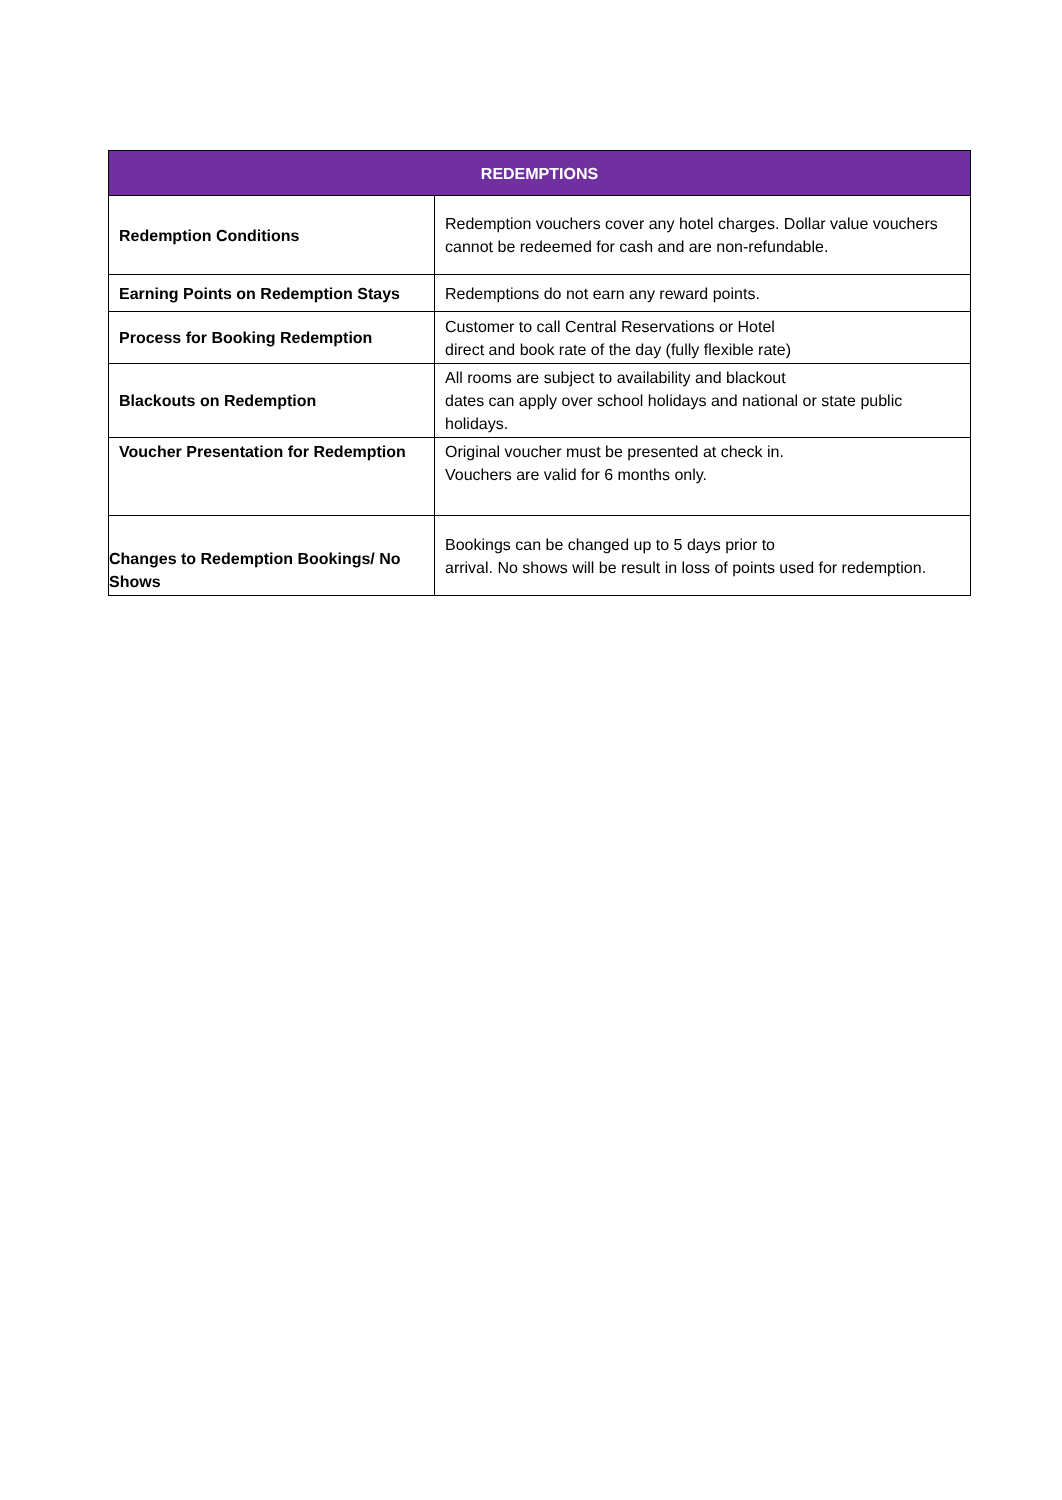| REDEMPTIONS | |
| --- | --- |
| Redemption Conditions | Redemption vouchers cover any hotel charges. Dollar value vouchers cannot be redeemed for cash and are non-refundable. |
| Earning Points on Redemption Stays | Redemptions do not earn any reward points. |
| Process for Booking Redemption | Customer to call Central Reservations or Hotel direct and book rate of the day (fully flexible rate) |
| Blackouts on Redemption | All rooms are subject to availability and blackout dates can apply over school holidays and national or state public holidays. |
| Voucher Presentation for Redemption | Original voucher must be presented at check in. Vouchers are valid for 6 months only. |
| Changes to Redemption Bookings/ No Shows | Bookings can be changed up to 5 days prior to arrival. No shows will be result in loss of points used for redemption. |